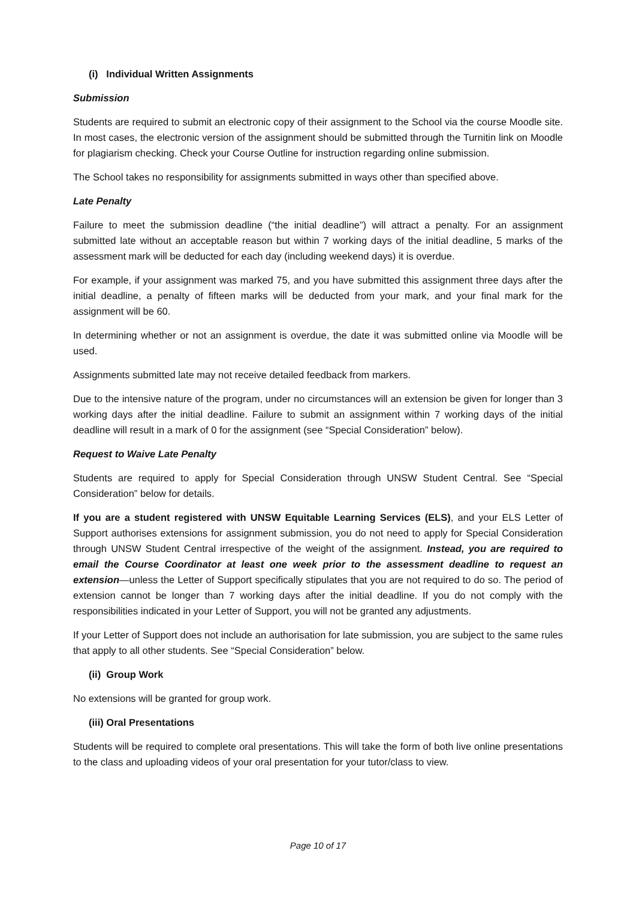(i) Individual Written Assignments
Submission
Students are required to submit an electronic copy of their assignment to the School via the course Moodle site. In most cases, the electronic version of the assignment should be submitted through the Turnitin link on Moodle for plagiarism checking. Check your Course Outline for instruction regarding online submission.
The School takes no responsibility for assignments submitted in ways other than specified above.
Late Penalty
Failure to meet the submission deadline (“the initial deadline”) will attract a penalty. For an assignment submitted late without an acceptable reason but within 7 working days of the initial deadline, 5 marks of the assessment mark will be deducted for each day (including weekend days) it is overdue.
For example, if your assignment was marked 75, and you have submitted this assignment three days after the initial deadline, a penalty of fifteen marks will be deducted from your mark, and your final mark for the assignment will be 60.
In determining whether or not an assignment is overdue, the date it was submitted online via Moodle will be used.
Assignments submitted late may not receive detailed feedback from markers.
Due to the intensive nature of the program, under no circumstances will an extension be given for longer than 3 working days after the initial deadline. Failure to submit an assignment within 7 working days of the initial deadline will result in a mark of 0 for the assignment (see “Special Consideration” below).
Request to Waive Late Penalty
Students are required to apply for Special Consideration through UNSW Student Central. See “Special Consideration” below for details.
If you are a student registered with UNSW Equitable Learning Services (ELS), and your ELS Letter of Support authorises extensions for assignment submission, you do not need to apply for Special Consideration through UNSW Student Central irrespective of the weight of the assignment. Instead, you are required to email the Course Coordinator at least one week prior to the assessment deadline to request an extension—unless the Letter of Support specifically stipulates that you are not required to do so. The period of extension cannot be longer than 7 working days after the initial deadline. If you do not comply with the responsibilities indicated in your Letter of Support, you will not be granted any adjustments.
If your Letter of Support does not include an authorisation for late submission, you are subject to the same rules that apply to all other students. See “Special Consideration” below.
(ii) Group Work
No extensions will be granted for group work.
(iii) Oral Presentations
Students will be required to complete oral presentations. This will take the form of both live online presentations to the class and uploading videos of your oral presentation for your tutor/class to view.
Page 10 of 17